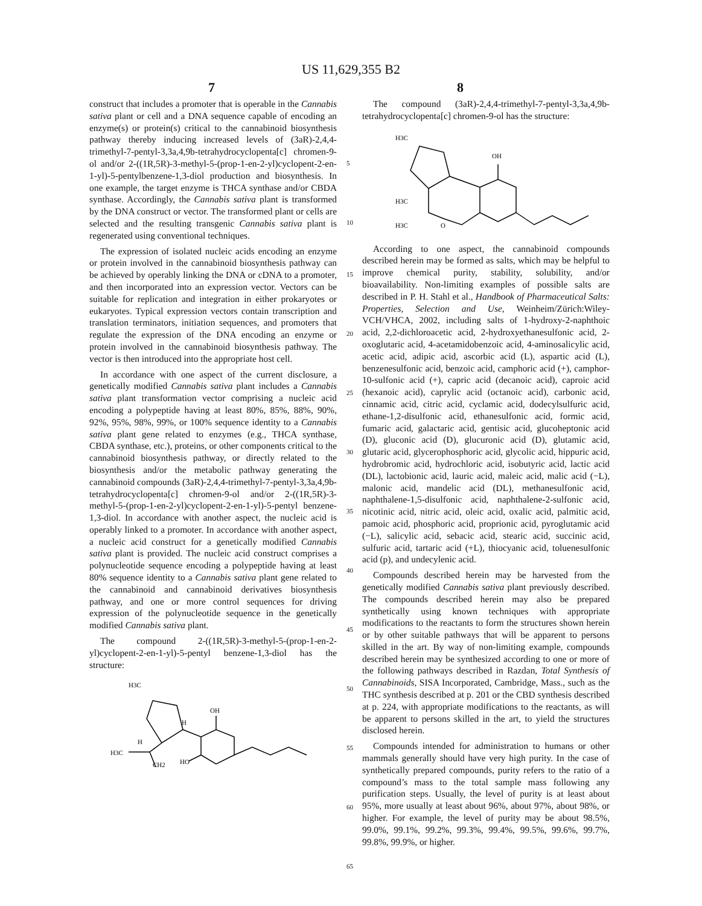US 11,629,355 B2
7 8
construct that includes a promoter that is operable in the Cannabis sativa plant or cell and a DNA sequence capable of encoding an enzyme(s) or protein(s) critical to the cannabinoid biosynthesis pathway thereby inducing increased levels of (3aR)-2,4,4-trimethyl-7-pentyl-3,3a,4,9b-tetrahydrocyclopenta[c] chromen-9-ol and/or 2-((1R,5R)-3-methyl-5-(prop-1-en-2-yl)cyclopent-2-en-1-yl)-5-pentylbenzene-1,3-diol production and biosynthesis. In one example, the target enzyme is THCA synthase and/or CBDA synthase. Accordingly, the Cannabis sativa plant is transformed by the DNA construct or vector. The transformed plant or cells are selected and the resulting transgenic Cannabis sativa plant is regenerated using conventional techniques.
The expression of isolated nucleic acids encoding an enzyme or protein involved in the cannabinoid biosynthesis pathway can be achieved by operably linking the DNA or cDNA to a promoter, and then incorporated into an expression vector. Vectors can be suitable for replication and integration in either prokaryotes or eukaryotes. Typical expression vectors contain transcription and translation terminators, initiation sequences, and promoters that regulate the expression of the DNA encoding an enzyme or protein involved in the cannabinoid biosynthesis pathway. The vector is then introduced into the appropriate host cell.
In accordance with one aspect of the current disclosure, a genetically modified Cannabis sativa plant includes a Cannabis sativa plant transformation vector comprising a nucleic acid encoding a polypeptide having at least 80%, 85%, 88%, 90%, 92%, 95%, 98%, 99%, or 100% sequence identity to a Cannabis sativa plant gene related to enzymes (e.g., THCA synthase, CBDA synthase, etc.), proteins, or other components critical to the cannabinoid biosynthesis pathway, or directly related to the biosynthesis and/or the metabolic pathway generating the cannabinoid compounds (3aR)-2,4,4-trimethyl-7-pentyl-3,3a,4,9b-tetrahydrocyclopenta[c] chromen-9-ol and/or 2-((1R,5R)-3-methyl-5-(prop-1-en-2-yl)cyclopent-2-en-1-yl)-5-pentyl benzene-1,3-diol. In accordance with another aspect, the nucleic acid is operably linked to a promoter. In accordance with another aspect, a nucleic acid construct for a genetically modified Cannabis sativa plant is provided. The nucleic acid construct comprises a polynucleotide sequence encoding a polypeptide having at least 80% sequence identity to a Cannabis sativa plant gene related to the cannabinoid and cannabinoid derivatives biosynthesis pathway, and one or more control sequences for driving expression of the polynucleotide sequence in the genetically modified Cannabis sativa plant.
The compound 2-((1R,5R)-3-methyl-5-(prop-1-en-2-yl)cyclopent-2-en-1-yl)-5-pentyl benzene-1,3-diol has the structure:
H3C
OH
H
H
H3C
CH2
HO
5
10
15
20
25
30
35
40
45
50
55
60
65
The compound (3aR)-2,4,4-trimethyl-7-pentyl-3,3a,4,9b-tetrahydrocyclopenta[c] chromen-9-ol has the structure:
H3C
OH
H3C
H3C
O
According to one aspect, the cannabinoid compounds described herein may be formed as salts, which may be helpful to improve chemical purity, stability, solubility, and/or bioavailability. Non-limiting examples of possible salts are described in P. H. Stahl et al., Handbook of Pharmaceutical Salts: Properties, Selection and Use, Weinheim/Zürich:Wiley-VCH/VHCA, 2002, including salts of 1-hydroxy-2-naphthoic acid, 2,2-dichloroacetic acid, 2-hydroxyethanesulfonic acid, 2-oxoglutaric acid, 4-acetamidobenzoic acid, 4-aminosalicylic acid, acetic acid, adipic acid, ascorbic acid (L), aspartic acid (L), benzenesulfonic acid, benzoic acid, camphoric acid (+), camphor-10-sulfonic acid (+), capric acid (decanoic acid), caproic acid (hexanoic acid), caprylic acid (octanoic acid), carbonic acid, cinnamic acid, citric acid, cyclamic acid, dodecylsulfuric acid, ethane-1,2-disulfonic acid, ethanesulfonic acid, formic acid, fumaric acid, galactaric acid, gentisic acid, glucoheptonic acid (D), gluconic acid (D), glucuronic acid (D), glutamic acid, glutaric acid, glycerophosphoric acid, glycolic acid, hippuric acid, hydrobromic acid, hydrochloric acid, isobutyric acid, lactic acid (DL), lactobionic acid, lauric acid, maleic acid, malic acid (−L), malonic acid, mandelic acid (DL), methanesulfonic acid, naphthalene-1,5-disulfonic acid, naphthalene-2-sulfonic acid, nicotinic acid, nitric acid, oleic acid, oxalic acid, palmitic acid, pamoic acid, phosphoric acid, proprionic acid, pyroglutamic acid (−L), salicylic acid, sebacic acid, stearic acid, succinic acid, sulfuric acid, tartaric acid (+L), thiocyanic acid, toluenesulfonic acid (p), and undecylenic acid.
Compounds described herein may be harvested from the genetically modified Cannabis sativa plant previously described. The compounds described herein may also be prepared synthetically using known techniques with appropriate modifications to the reactants to form the structures shown herein or by other suitable pathways that will be apparent to persons skilled in the art. By way of non-limiting example, compounds described herein may be synthesized according to one or more of the following pathways described in Razdan, Total Synthesis of Cannabinoids, SISA Incorporated, Cambridge, Mass., such as the THC synthesis described at p. 201 or the CBD synthesis described at p. 224, with appropriate modifications to the reactants, as will be apparent to persons skilled in the art, to yield the structures disclosed herein.
Compounds intended for administration to humans or other mammals generally should have very high purity. In the case of synthetically prepared compounds, purity refers to the ratio of a compound’s mass to the total sample mass following any purification steps. Usually, the level of purity is at least about 95%, more usually at least about 96%, about 97%, about 98%, or higher. For example, the level of purity may be about 98.5%, 99.0%, 99.1%, 99.2%, 99.3%, 99.4%, 99.5%, 99.6%, 99.7%, 99.8%, 99.9%, or higher.